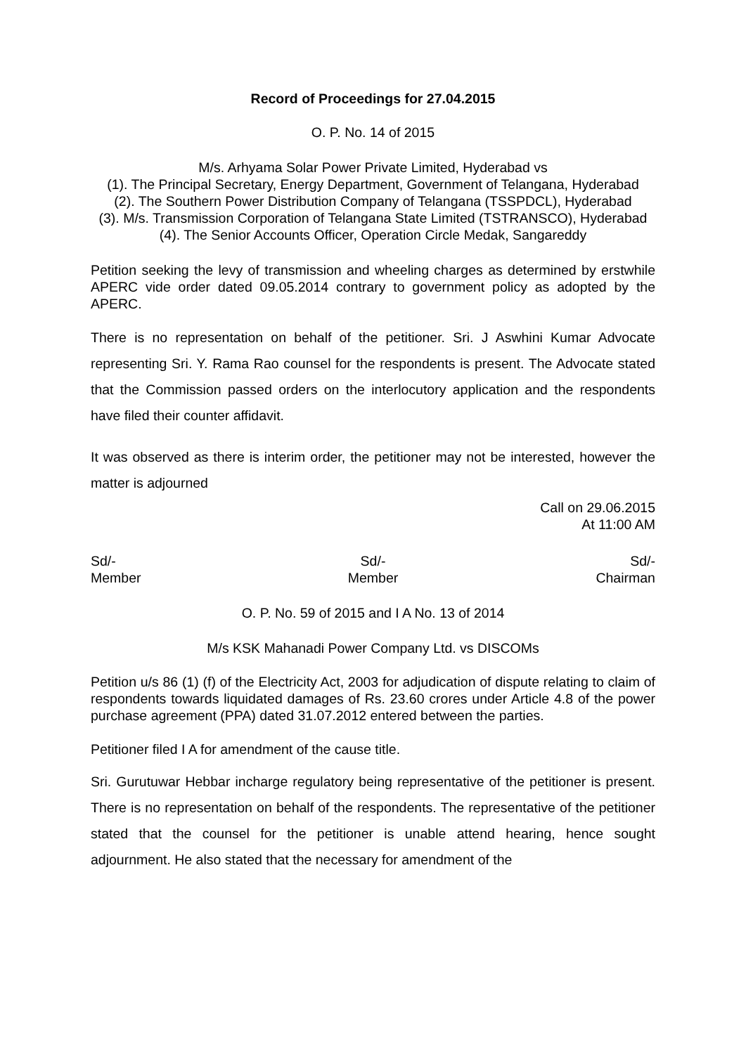Record of Proceedings for 27.04.2015
O. P. No. 14 of 2015
M/s. Arhyama Solar Power Private Limited, Hyderabad vs
(1). The Principal Secretary, Energy Department, Government of Telangana, Hyderabad
(2). The Southern Power Distribution Company of Telangana (TSSPDCL), Hyderabad
(3). M/s. Transmission Corporation of Telangana State Limited (TSTRANSCO), Hyderabad
(4). The Senior Accounts Officer, Operation Circle Medak, Sangareddy
Petition seeking the levy of transmission and wheeling charges as determined by erstwhile APERC vide order dated 09.05.2014 contrary to government policy as adopted by the APERC.
There is no representation on behalf of the petitioner. Sri. J Aswhini Kumar Advocate representing Sri. Y. Rama Rao counsel for the respondents is present. The Advocate stated that the Commission passed orders on the interlocutory application and the respondents have filed their counter affidavit.
It was observed as there is interim order, the petitioner may not be interested, however the matter is adjourned
Call on 29.06.2015
At 11:00 AM
Sd/-
Member
Sd/-
Member
Sd/-
Chairman
O. P. No. 59 of 2015 and I A No. 13 of 2014
M/s KSK Mahanadi Power Company Ltd. vs DISCOMs
Petition u/s 86 (1) (f) of the Electricity Act, 2003 for adjudication of dispute relating to claim of respondents towards liquidated damages of Rs. 23.60 crores under Article 4.8 of the power purchase agreement (PPA) dated 31.07.2012 entered between the parties.
Petitioner filed I A for amendment of the cause title.
Sri. Gurutuwar Hebbar incharge regulatory being representative of the petitioner is present. There is no representation on behalf of the respondents. The representative of the petitioner stated that the counsel for the petitioner is unable attend hearing, hence sought adjournment. He also stated that the necessary for amendment of the